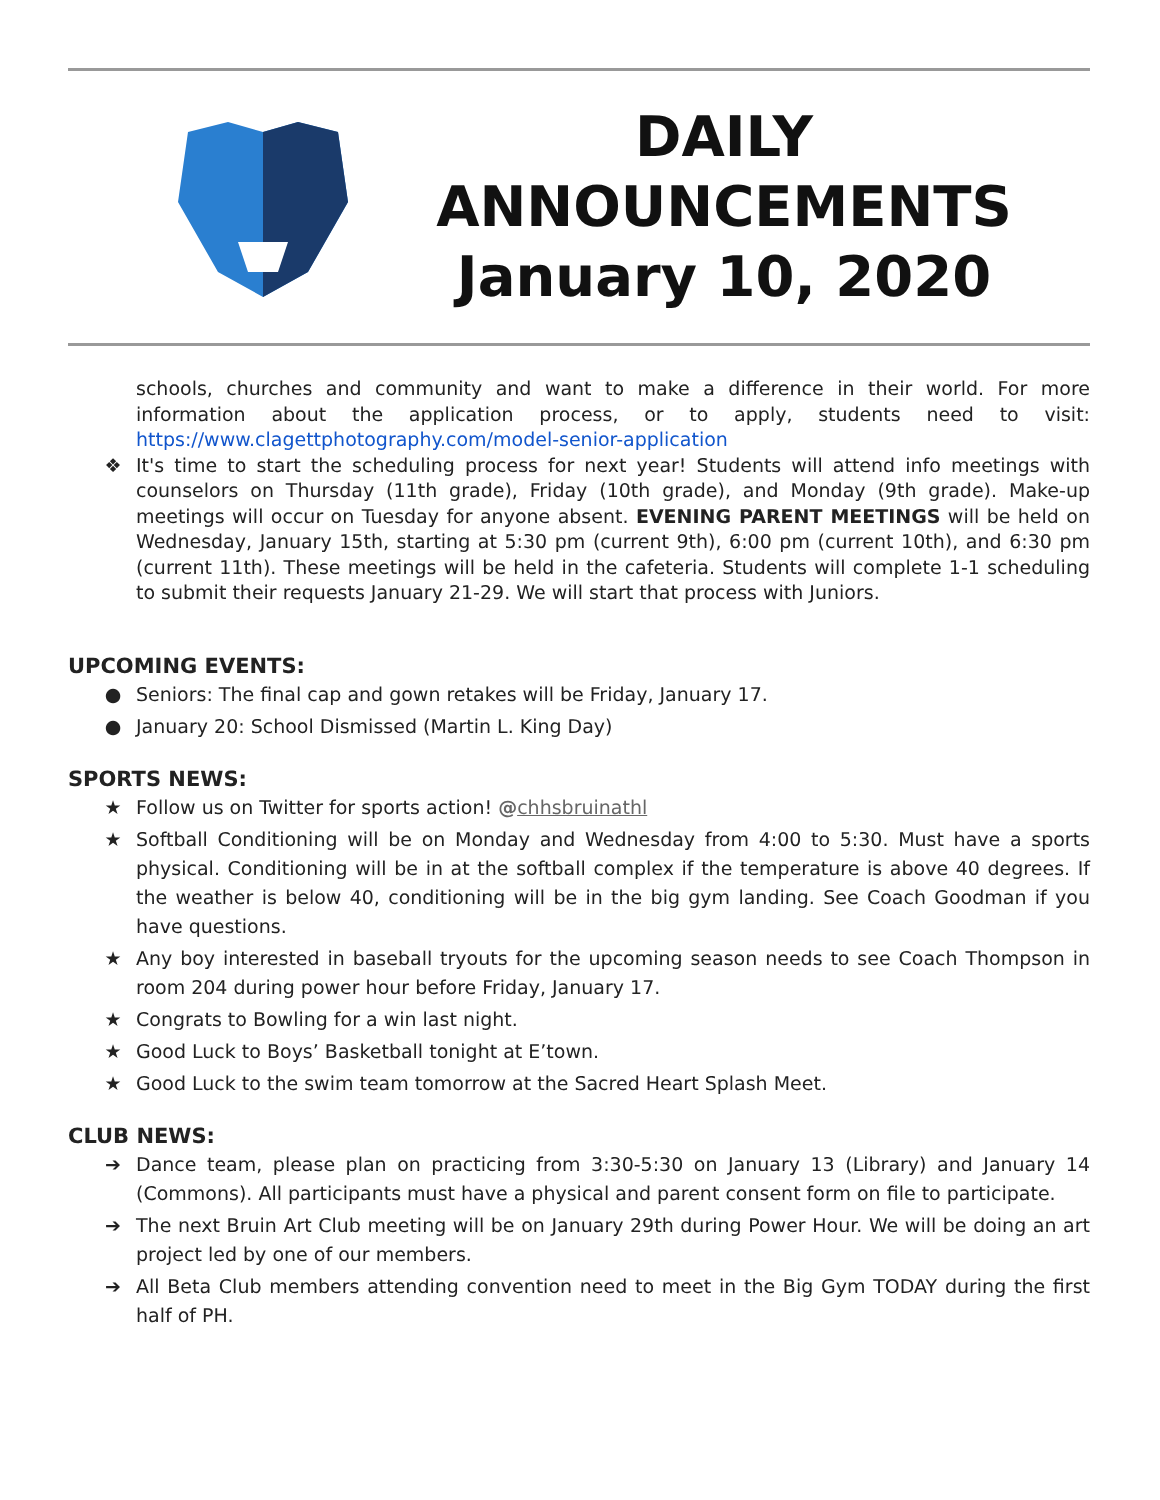DAILY
ANNOUNCEMENTS
January 10, 2020
schools, churches and community and want to make a difference in their world. For more information about the application process, or to apply, students need to visit: https://www.clagettphotography.com/model-senior-application
❖ It's time to start the scheduling process for next year! Students will attend info meetings with counselors on Thursday (11th grade), Friday (10th grade), and Monday (9th grade). Make-up meetings will occur on Tuesday for anyone absent. EVENING PARENT MEETINGS will be held on Wednesday, January 15th, starting at 5:30 pm (current 9th), 6:00 pm (current 10th), and 6:30 pm (current 11th). These meetings will be held in the cafeteria. Students will complete 1-1 scheduling to submit their requests January 21-29. We will start that process with Juniors.
UPCOMING EVENTS:
● Seniors: The final cap and gown retakes will be Friday, January 17.
● January 20: School Dismissed (Martin L. King Day)
SPORTS NEWS:
★ Follow us on Twitter for sports action! @chhsbruinathl
★ Softball Conditioning will be on Monday and Wednesday from 4:00 to 5:30. Must have a sports physical. Conditioning will be in at the softball complex if the temperature is above 40 degrees. If the weather is below 40, conditioning will be in the big gym landing. See Coach Goodman if you have questions.
★ Any boy interested in baseball tryouts for the upcoming season needs to see Coach Thompson in room 204 during power hour before Friday, January 17.
★ Congrats to Bowling for a win last night.
★ Good Luck to Boys’ Basketball tonight at E’town.
★ Good Luck to the swim team tomorrow at the Sacred Heart Splash Meet.
CLUB NEWS:
➔ Dance team, please plan on practicing from 3:30-5:30 on January 13 (Library) and January 14 (Commons). All participants must have a physical and parent consent form on file to participate.
➔ The next Bruin Art Club meeting will be on January 29th during Power Hour. We will be doing an art project led by one of our members.
➔ All Beta Club members attending convention need to meet in the Big Gym TODAY during the first half of PH.